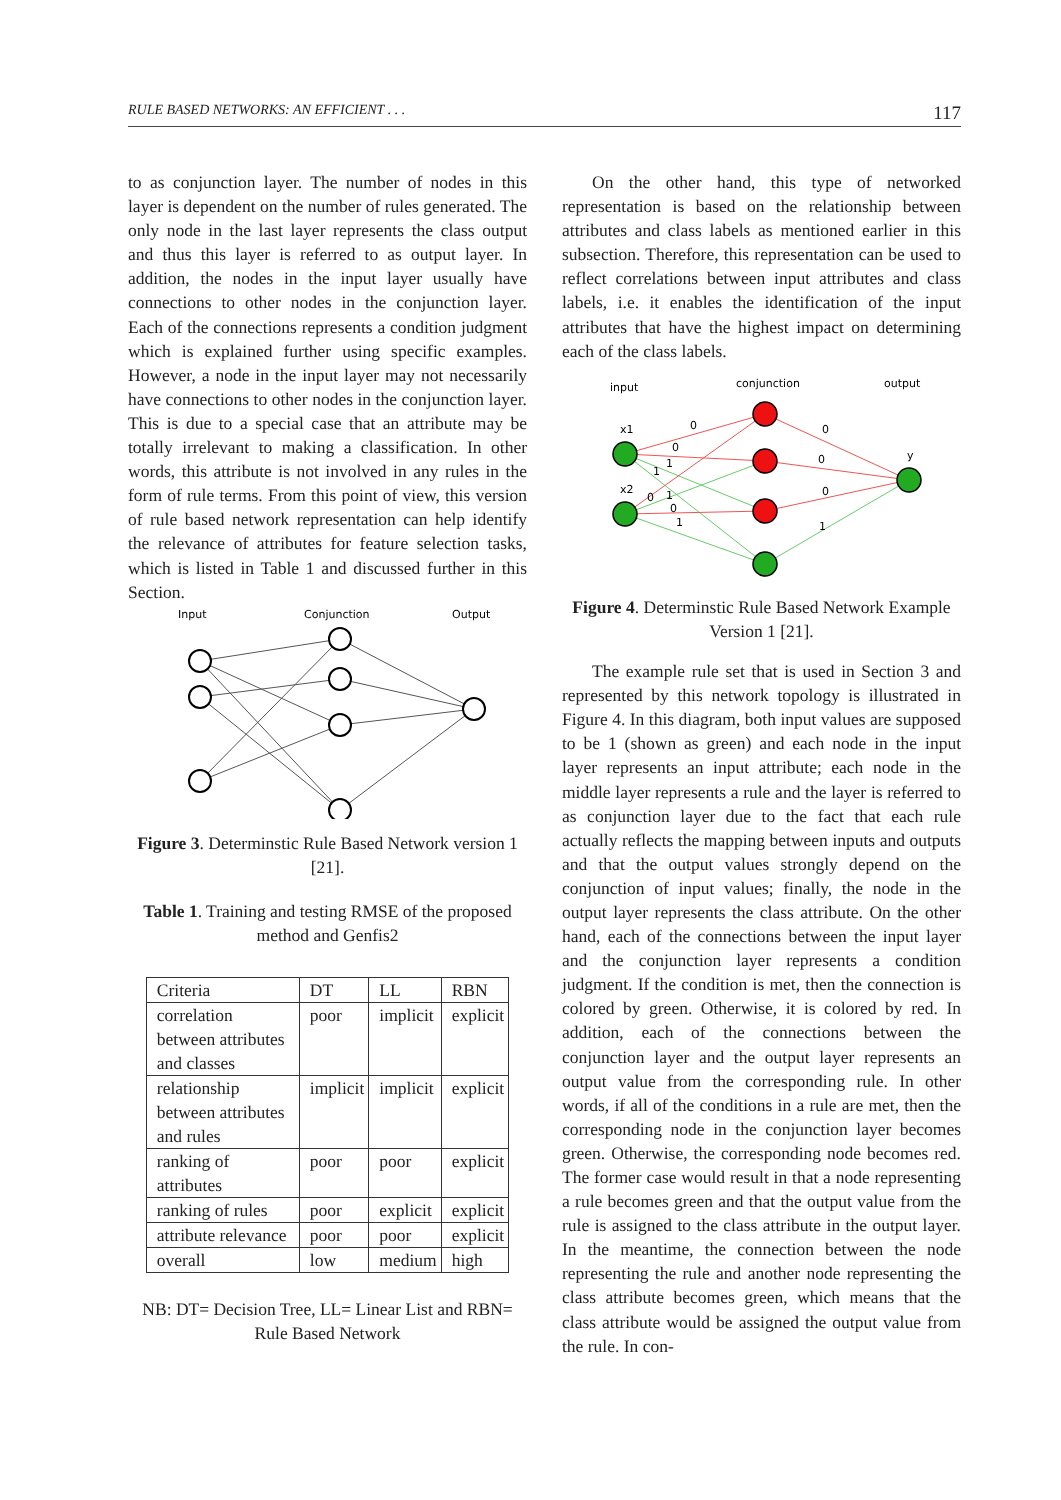RULE BASED NETWORKS: AN EFFICIENT . . . 117
to as conjunction layer. The number of nodes in this layer is dependent on the number of rules generated. The only node in the last layer represents the class output and thus this layer is referred to as output layer. In addition, the nodes in the input layer usually have connections to other nodes in the conjunction layer. Each of the connections represents a condition judgment which is explained further using specific examples. However, a node in the input layer may not necessarily have connections to other nodes in the conjunction layer. This is due to a special case that an attribute may be totally irrelevant to making a classification. In other words, this attribute is not involved in any rules in the form of rule terms. From this point of view, this version of rule based network representation can help identify the relevance of attributes for feature selection tasks, which is listed in Table 1 and discussed further in this Section.
Input
Conjunction
Output
Figure 3. Determinstic Rule Based Network version 1 [21].
Table 1. Training and testing RMSE of the proposed method and Genfis2
| Criteria | DT | LL | RBN |
| correlation between attributes and classes | poor | implicit | explicit |
| relationship between attributes and rules | implicit | implicit | explicit |
| ranking of attributes | poor | poor | explicit |
| ranking of rules | poor | explicit | explicit |
| attribute relevance | poor | poor | explicit |
| overall | low | medium | high |
NB: DT= Decision Tree, LL= Linear List and RBN= Rule Based Network
On the other hand, this type of networked representation is based on the relationship between attributes and class labels as mentioned earlier in this subsection. Therefore, this representation can be used to reflect correlations between input attributes and class labels, i.e. it enables the identification of the input attributes that have the highest impact on determining each of the class labels.
input
conjunction
output
x1
x2
y
0
0
1
1
0
1
0
1
0
0
0
1
Figure 4. Determinstic Rule Based Network Example Version 1 [21].
The example rule set that is used in Section 3 and represented by this network topology is illustrated in Figure 4. In this diagram, both input values are supposed to be 1 (shown as green) and each node in the input layer represents an input attribute; each node in the middle layer represents a rule and the layer is referred to as conjunction layer due to the fact that each rule actually reflects the mapping between inputs and outputs and that the output values strongly depend on the conjunction of input values; finally, the node in the output layer represents the class attribute. On the other hand, each of the connections between the input layer and the conjunction layer represents a condition judgment. If the condition is met, then the connection is colored by green. Otherwise, it is colored by red. In addition, each of the connections between the conjunction layer and the output layer represents an output value from the corresponding rule. In other words, if all of the conditions in a rule are met, then the corresponding node in the conjunction layer becomes green. Otherwise, the corresponding node becomes red. The former case would result in that a node representing a rule becomes green and that the output value from the rule is assigned to the class attribute in the output layer. In the meantime, the connection between the node representing the rule and another node representing the class attribute becomes green, which means that the class attribute would be assigned the output value from the rule. In con-